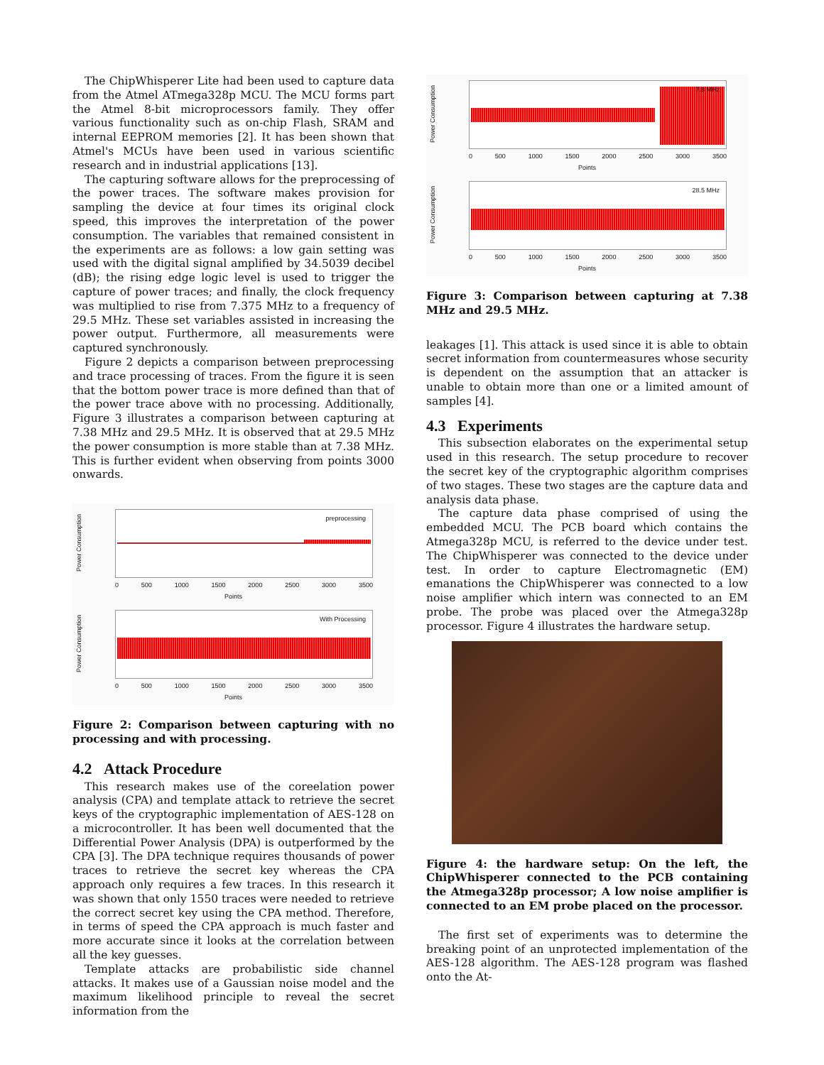The ChipWhisperer Lite had been used to capture data from the Atmel ATmega328p MCU. The MCU forms part the Atmel 8-bit microprocessors family. They offer various functionality such as on-chip Flash, SRAM and internal EEPROM memories [2]. It has been shown that Atmel's MCUs have been used in various scientific research and in industrial applications [13].
The capturing software allows for the preprocessing of the power traces. The software makes provision for sampling the device at four times its original clock speed, this improves the interpretation of the power consumption. The variables that remained consistent in the experiments are as follows: a low gain setting was used with the digital signal amplified by 34.5039 decibel (dB); the rising edge logic level is used to trigger the capture of power traces; and finally, the clock frequency was multiplied to rise from 7.375 MHz to a frequency of 29.5 MHz. These set variables assisted in increasing the power output. Furthermore, all measurements were captured synchronously.
Figure 2 depicts a comparison between preprocessing and trace processing of traces. From the figure it is seen that the bottom power trace is more defined than that of the power trace above with no processing. Additionally, Figure 3 illustrates a comparison between capturing at 7.38 MHz and 29.5 MHz. It is observed that at 29.5 MHz the power consumption is more stable than at 7.38 MHz. This is further evident when observing from points 3000 onwards.
Power Consumption
preprocessing
0 500 1000 1500 2000 2500 3000 3500
Points
Power Consumption
With Processing
0 500 1000 1500 2000 2500 3000 3500
Points
Figure 2: Comparison between capturing with no processing and with processing.
4.2 Attack Procedure
This research makes use of the coreelation power analysis (CPA) and template attack to retrieve the secret keys of the cryptographic implementation of AES-128 on a microcontroller. It has been well documented that the Differential Power Analysis (DPA) is outperformed by the CPA [3]. The DPA technique requires thousands of power traces to retrieve the secret key whereas the CPA approach only requires a few traces. In this research it was shown that only 1550 traces were needed to retrieve the correct secret key using the CPA method. Therefore, in terms of speed the CPA approach is much faster and more accurate since it looks at the correlation between all the key guesses.
Template attacks are probabilistic side channel attacks. It makes use of a Gaussian noise model and the maximum likelihood principle to reveal the secret information from the
Power Consumption
7.8 MHz
0 500 1000 1500 2000 2500 3000 3500
Points
Power Consumption
28.5 MHz
0 500 1000 1500 2000 2500 3000 3500
Points
Figure 3: Comparison between capturing at 7.38 MHz and 29.5 MHz.
leakages [1]. This attack is used since it is able to obtain secret information from countermeasures whose security is dependent on the assumption that an attacker is unable to obtain more than one or a limited amount of samples [4].
4.3 Experiments
This subsection elaborates on the experimental setup used in this research. The setup procedure to recover the secret key of the cryptographic algorithm comprises of two stages. These two stages are the capture data and analysis data phase.
The capture data phase comprised of using the embedded MCU. The PCB board which contains the Atmega328p MCU, is referred to the device under test. The ChipWhisperer was connected to the device under test. In order to capture Electromagnetic (EM) emanations the ChipWhisperer was connected to a low noise amplifier which intern was connected to an EM probe. The probe was placed over the Atmega328p processor. Figure 4 illustrates the hardware setup.
Figure 4: the hardware setup: On the left, the ChipWhisperer connected to the PCB containing the Atmega328p processor; A low noise amplifier is connected to an EM probe placed on the processor.
The first set of experiments was to determine the breaking point of an unprotected implementation of the AES-128 algorithm. The AES-128 program was flashed onto the At-